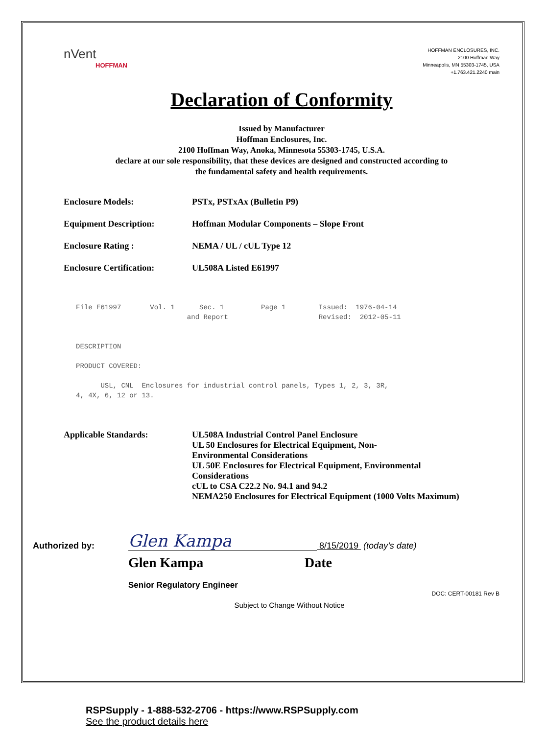nVent
HOFFMAN
HOFFMAN ENCLOSURES, INC.
2100 Hoffman Way
Minneapolis, MN 55303-1745, USA
+1.763.421.2240 main
Declaration of Conformity
Issued by Manufacturer
Hoffman Enclosures, Inc.
2100 Hoffman Way, Anoka, Minnesota 55303-1745, U.S.A.
declare at our sole responsibility, that these devices are designed and constructed according to
the fundamental safety and health requirements.
Enclosure Models: PSTx, PSTxAx (Bulletin P9)
Equipment Description: Hoffman Modular Components – Slope Front
Enclosure Rating : NEMA / UL / cUL Type 12
Enclosure Certification: UL508A Listed E61997
File E61997       Vol. 1      Sec. 1         Page 1        Issued:  1976-04-14
                           and Report                      Revised:  2012-05-11


DESCRIPTION

PRODUCT COVERED:

      USL, CNL  Enclosures for industrial control panels, Types 1, 2, 3, 3R,
4, 4X, 6, 12 or 13.
Applicable Standards: UL508A Industrial Control Panel Enclosure
UL 50 Enclosures for Electrical Equipment, Non-
Environmental Considerations
UL 50E Enclosures for Electrical Equipment, Environmental
Considerations
cUL to CSA C22.2 No. 94.1 and 94.2
NEMA250 Enclosures for Electrical Equipment (1000 Volts Maximum)
Authorized by: Glen Kampa 8/15/2019 (today’s date)
Glen Kampa Date
Senior Regulatory Engineer
DOC: CERT-00181 Rev B
Subject to Change Without Notice
RSPSupply - 1-888-532-2706 - https://www.RSPSupply.com
See the product details here